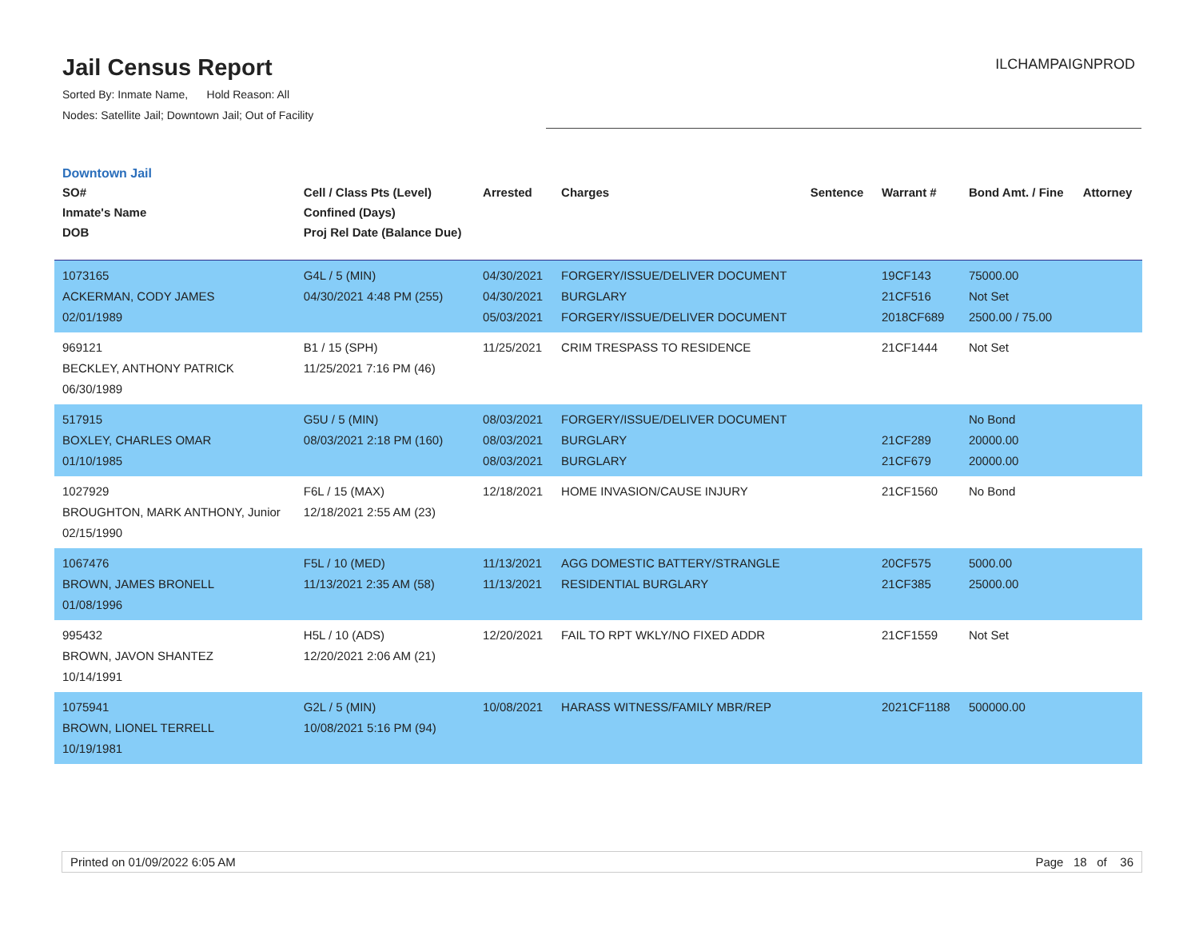Jail Census Report
Sorted By: Inmate Name, Hold Reason: All
Nodes: Satellite Jail; Downtown Jail; Out of Facility
ILCHAMPAIGNPROD
Downtown Jail
| SO# Inmate's Name DOB | Cell / Class Pts (Level) Confined (Days) Proj Rel Date (Balance Due) | Arrested | Charges | Sentence | Warrant # | Bond Amt. / Fine | Attorney |
| --- | --- | --- | --- | --- | --- | --- | --- |
| 1073165 ACKERMAN, CODY JAMES 02/01/1989 | G4L / 5 (MIN) 04/30/2021 4:48 PM (255) | 04/30/2021 04/30/2021 05/03/2021 | FORGERY/ISSUE/DELIVER DOCUMENT BURGLARY FORGERY/ISSUE/DELIVER DOCUMENT | | 19CF143 21CF516 2018CF689 | 75000.00 Not Set 2500.00 / 75.00 | |
| 969121 BECKLEY, ANTHONY PATRICK 06/30/1989 | B1 / 15 (SPH) 11/25/2021 7:16 PM (46) | 11/25/2021 | CRIM TRESPASS TO RESIDENCE | | 21CF1444 | Not Set | |
| 517915 BOXLEY, CHARLES OMAR 01/10/1985 | G5U / 5 (MIN) 08/03/2021 2:18 PM (160) | 08/03/2021 08/03/2021 08/03/2021 | FORGERY/ISSUE/DELIVER DOCUMENT BURGLARY BURGLARY | | 21CF289 21CF679 | No Bond 20000.00 20000.00 | |
| 1027929 BROUGHTON, MARK ANTHONY, Junior 02/15/1990 | F6L / 15 (MAX) 12/18/2021 2:55 AM (23) | 12/18/2021 | HOME INVASION/CAUSE INJURY | | 21CF1560 | No Bond | |
| 1067476 BROWN, JAMES BRONELL 01/08/1996 | F5L / 10 (MED) 11/13/2021 2:35 AM (58) | 11/13/2021 11/13/2021 | AGG DOMESTIC BATTERY/STRANGLE RESIDENTIAL BURGLARY | | 20CF575 21CF385 | 5000.00 25000.00 | |
| 995432 BROWN, JAVON SHANTEZ 10/14/1991 | H5L / 10 (ADS) 12/20/2021 2:06 AM (21) | 12/20/2021 | FAIL TO RPT WKLY/NO FIXED ADDR | | 21CF1559 | Not Set | |
| 1075941 BROWN, LIONEL TERRELL 10/19/1981 | G2L / 5 (MIN) 10/08/2021 5:16 PM (94) | 10/08/2021 | HARASS WITNESS/FAMILY MBR/REP | | 2021CF1188 | 500000.00 | |
Printed on 01/09/2022 6:05 AM Page 18 of 36